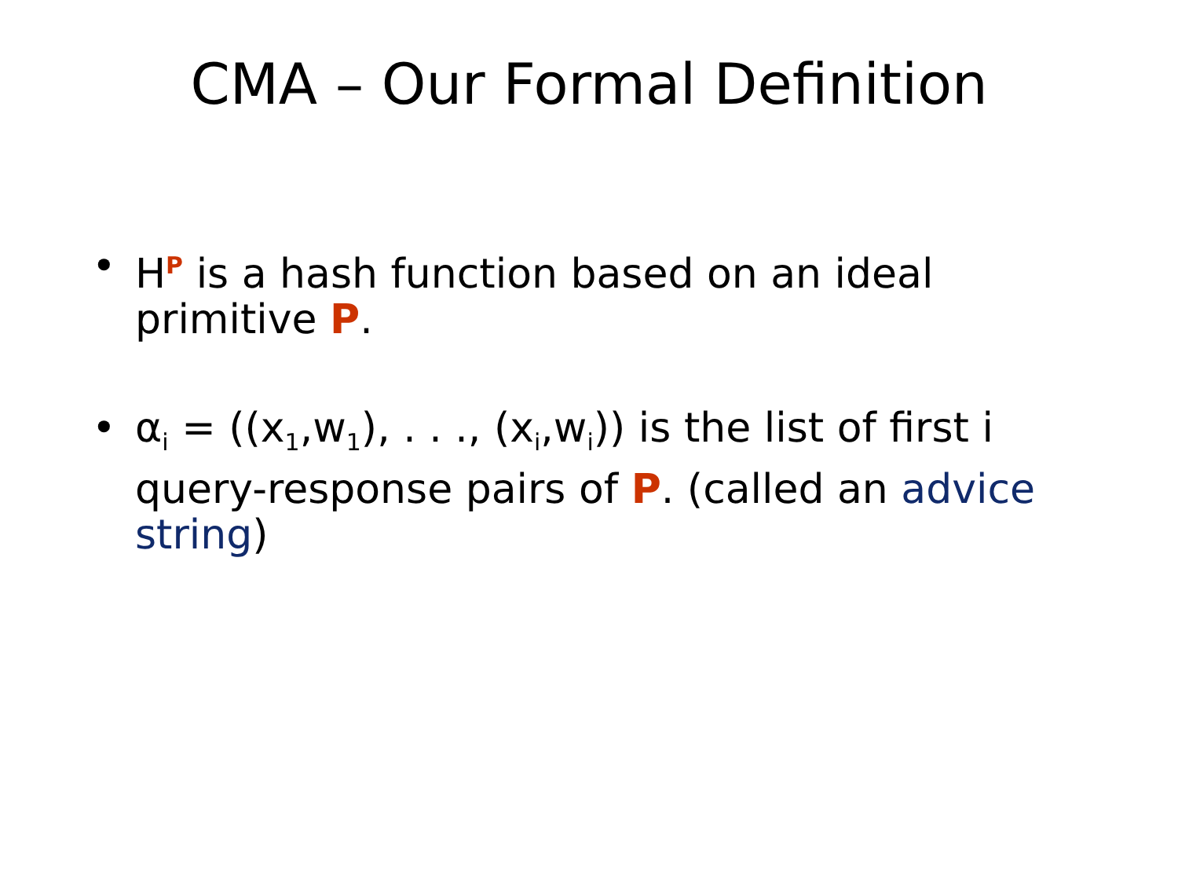CMA – Our Formal Definition
• H<sup>P</sup> is a hash function based on an ideal primitive P.
• α<sub>i</sub> = ((x<sub>1</sub>,w<sub>1</sub>), . . ., (x<sub>i</sub>,w<sub>i</sub>)) is the list of first i query-response pairs of P. (called an advice string)